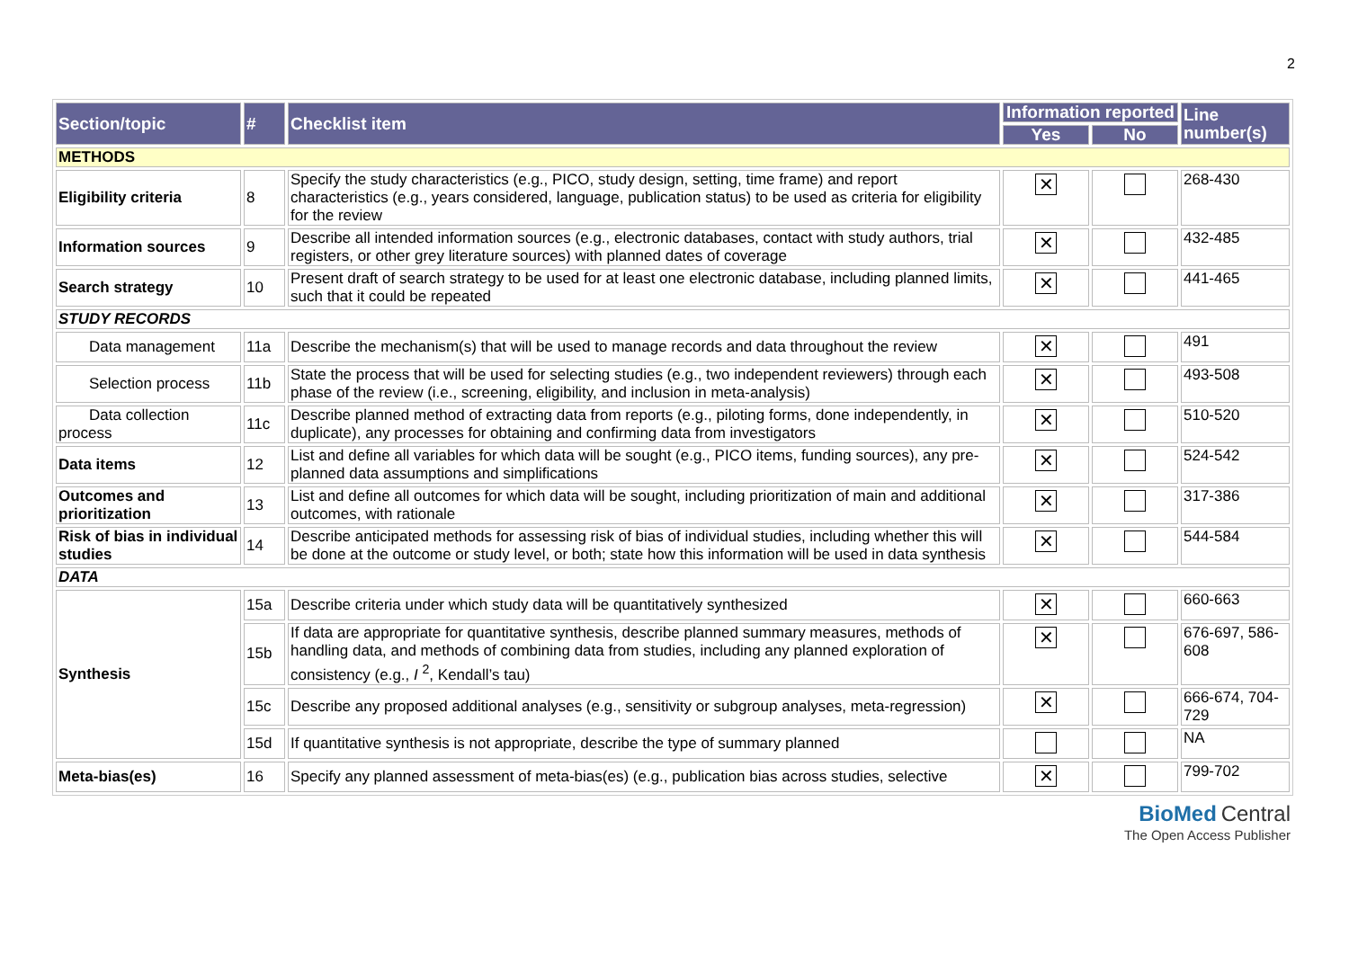2
| Section/topic | # | Checklist item | Information reported | | Line number(s) |
| --- | --- | --- | --- | --- | --- |
| | | | Yes | No | |
| METHODS | | | | | |
| Eligibility criteria | 8 | Specify the study characteristics (e.g., PICO, study design, setting, time frame) and report characteristics (e.g., years considered, language, publication status) to be used as criteria for eligibility for the review | ✕ | | 268-430 |
| Information sources | 9 | Describe all intended information sources (e.g., electronic databases, contact with study authors, trial registers, or other grey literature sources) with planned dates of coverage | ✕ | | 432-485 |
| Search strategy | 10 | Present draft of search strategy to be used for at least one electronic database, including planned limits, such that it could be repeated | ✕ | | 441-465 |
| STUDY RECORDS | | | | | |
| Data management | 11a | Describe the mechanism(s) that will be used to manage records and data throughout the review | ✕ | | 491 |
| Selection process | 11b | State the process that will be used for selecting studies (e.g., two independent reviewers) through each phase of the review (i.e., screening, eligibility, and inclusion in meta-analysis) | ✕ | | 493-508 |
| Data collection process | 11c | Describe planned method of extracting data from reports (e.g., piloting forms, done independently, in duplicate), any processes for obtaining and confirming data from investigators | ✕ | | 510-520 |
| Data items | 12 | List and define all variables for which data will be sought (e.g., PICO items, funding sources), any pre-planned data assumptions and simplifications | ✕ | | 524-542 |
| Outcomes and prioritization | 13 | List and define all outcomes for which data will be sought, including prioritization of main and additional outcomes, with rationale | ✕ | | 317-386 |
| Risk of bias in individual studies | 14 | Describe anticipated methods for assessing risk of bias of individual studies, including whether this will be done at the outcome or study level, or both; state how this information will be used in data synthesis | ✕ | | 544-584 |
| DATA | | | | | |
| Synthesis | 15a | Describe criteria under which study data will be quantitatively synthesized | ✕ | | 660-663 |
| | 15b | If data are appropriate for quantitative synthesis, describe planned summary measures, methods of handling data, and methods of combining data from studies, including any planned exploration of consistency (e.g., I <sup>2</sup>, Kendall’s tau) | ✕ | | 676-697, 586-608 |
| | 15c | Describe any proposed additional analyses (e.g., sensitivity or subgroup analyses, meta-regression) | ✕ | | 666-674, 704-729 |
| | 15d | If quantitative synthesis is not appropriate, describe the type of summary planned | | | NA |
| Meta-bias(es) | 16 | Specify any planned assessment of meta-bias(es) (e.g., publication bias across studies, selective | ✕ | | 799-702 |
BioMed Central
The Open Access Publisher